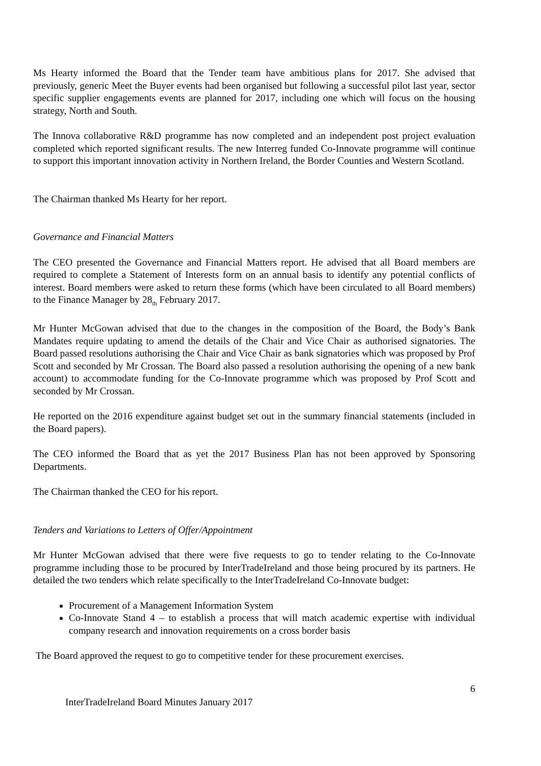Ms Hearty informed the Board that the Tender team have ambitious plans for 2017. She advised that previously, generic Meet the Buyer events had been organised but following a successful pilot last year, sector specific supplier engagements events are planned for 2017, including one which will focus on the housing strategy, North and South.
The Innova collaborative R&D programme has now completed and an independent post project evaluation completed which reported significant results. The new Interreg funded Co-Innovate programme will continue to support this important innovation activity in Northern Ireland, the Border Counties and Western Scotland.
The Chairman thanked Ms Hearty for her report.
Governance and Financial Matters
The CEO presented the Governance and Financial Matters report. He advised that all Board members are required to complete a Statement of Interests form on an annual basis to identify any potential conflicts of interest. Board members were asked to return these forms (which have been circulated to all Board members) to the Finance Manager by 28<sub>th</sub> February 2017.
Mr Hunter McGowan advised that due to the changes in the composition of the Board, the Body’s Bank Mandates require updating to amend the details of the Chair and Vice Chair as authorised signatories. The Board passed resolutions authorising the Chair and Vice Chair as bank signatories which was proposed by Prof Scott and seconded by Mr Crossan. The Board also passed a resolution authorising the opening of a new bank account) to accommodate funding for the Co-Innovate programme which was proposed by Prof Scott and seconded by Mr Crossan.
He reported on the 2016 expenditure against budget set out in the summary financial statements (included in the Board papers).
The CEO informed the Board that as yet the 2017 Business Plan has not been approved by Sponsoring Departments.
The Chairman thanked the CEO for his report.
Tenders and Variations to Letters of Offer/Appointment
Mr Hunter McGowan advised that there were five requests to go to tender relating to the Co-Innovate programme including those to be procured by InterTradeIreland and those being procured by its partners. He detailed the two tenders which relate specifically to the InterTradeIreland Co-Innovate budget:
Procurement of a Management Information System
Co-Innovate Stand 4 – to establish a process that will match academic expertise with individual company research and innovation requirements on a cross border basis
The Board approved the request to go to competitive tender for these procurement exercises.
6
InterTradeIreland Board Minutes January 2017